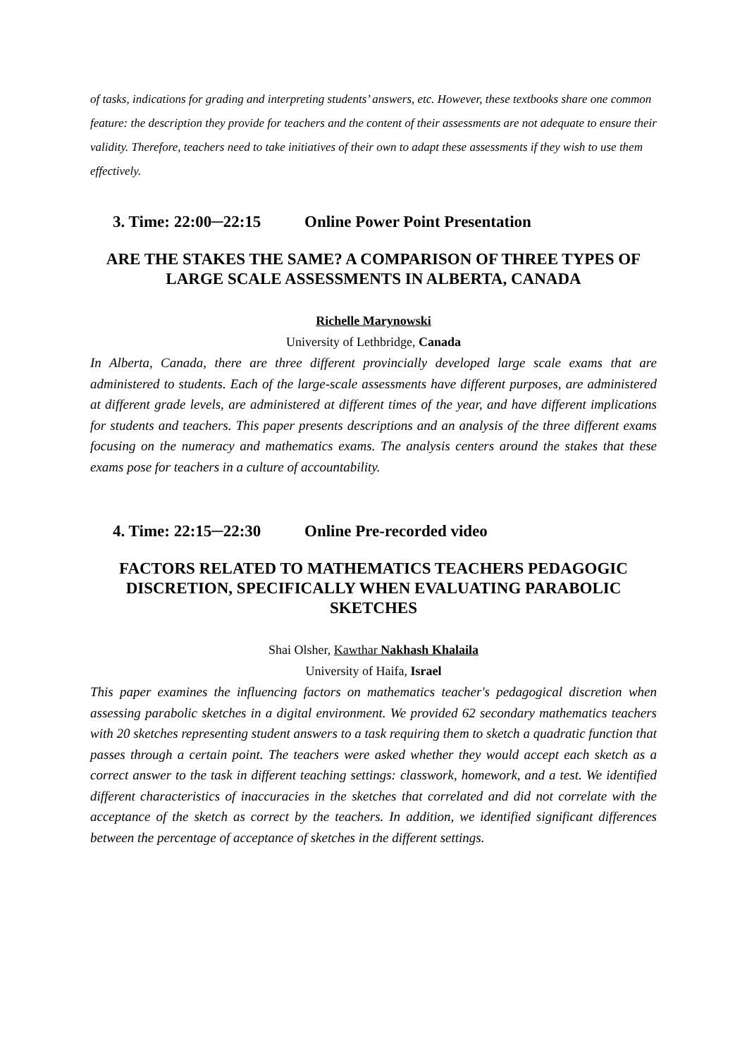of tasks, indications for grading and interpreting students’ answers, etc. However, these textbooks share one common feature: the description they provide for teachers and the content of their assessments are not adequate to ensure their validity. Therefore, teachers need to take initiatives of their own to adapt these assessments if they wish to use them effectively.
3. Time: 22:00─22:15 Online Power Point Presentation
ARE THE STAKES THE SAME? A COMPARISON OF THREE TYPES OF LARGE SCALE ASSESSMENTS IN ALBERTA, CANADA
Richelle Marynowski
University of Lethbridge, Canada
In Alberta, Canada, there are three different provincially developed large scale exams that are administered to students. Each of the large-scale assessments have different purposes, are administered at different grade levels, are administered at different times of the year, and have different implications for students and teachers. This paper presents descriptions and an analysis of the three different exams focusing on the numeracy and mathematics exams. The analysis centers around the stakes that these exams pose for teachers in a culture of accountability.
4. Time: 22:15─22:30 Online Pre-recorded video
FACTORS RELATED TO MATHEMATICS TEACHERS PEDAGOGIC DISCRETION, SPECIFICALLY WHEN EVALUATING PARABOLIC SKETCHES
Shai Olsher, Kawthar Nakhash Khalaila
University of Haifa, Israel
This paper examines the influencing factors on mathematics teacher's pedagogical discretion when assessing parabolic sketches in a digital environment. We provided 62 secondary mathematics teachers with 20 sketches representing student answers to a task requiring them to sketch a quadratic function that passes through a certain point. The teachers were asked whether they would accept each sketch as a correct answer to the task in different teaching settings: classwork, homework, and a test. We identified different characteristics of inaccuracies in the sketches that correlated and did not correlate with the acceptance of the sketch as correct by the teachers. In addition, we identified significant differences between the percentage of acceptance of sketches in the different settings.